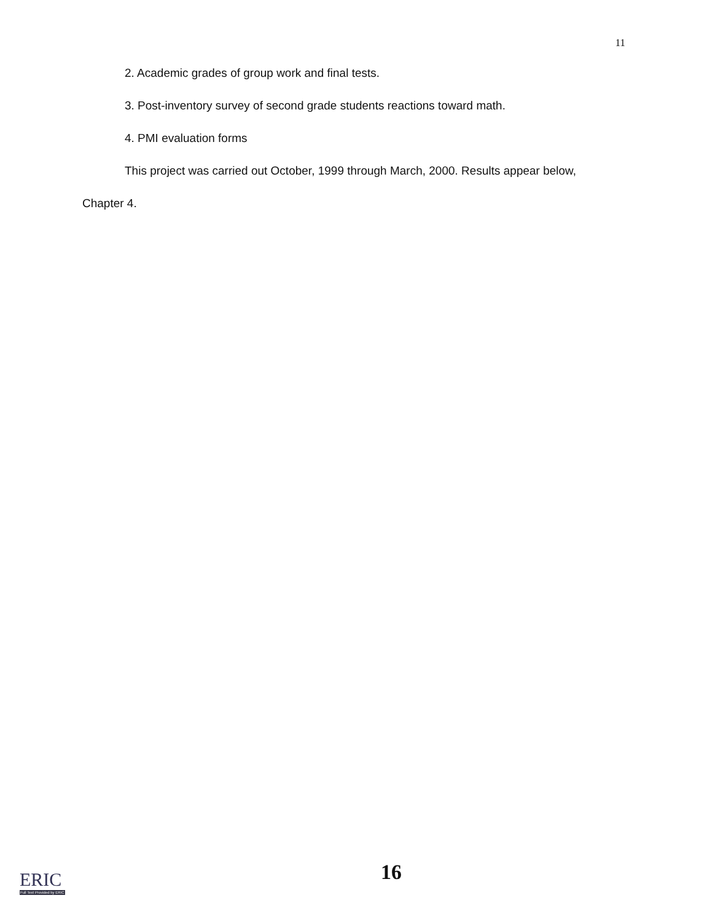11
2. Academic grades of group work and final tests.
3. Post-inventory survey of second grade students reactions toward math.
4. PMI evaluation forms
This project was carried out October, 1999 through March, 2000. Results appear below,
Chapter 4.
ERIC
Full Text Provided by ERIC
16